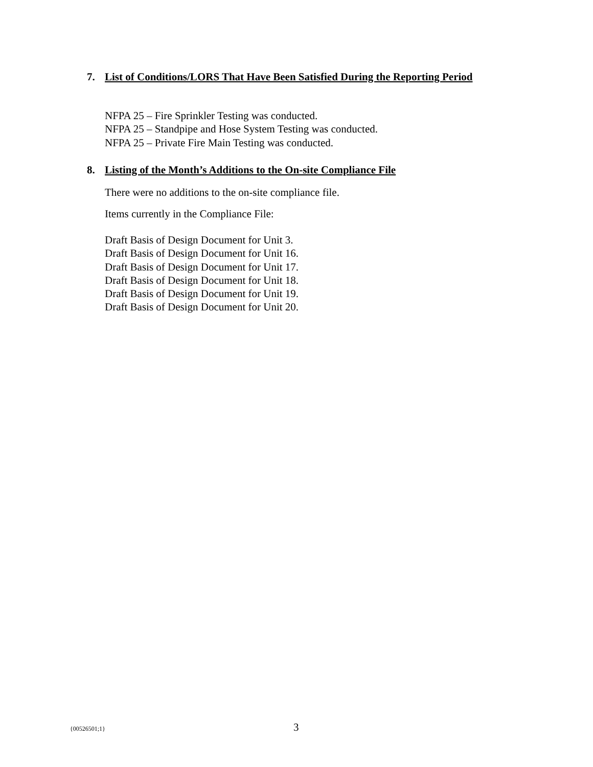7. List of Conditions/LORS That Have Been Satisfied During the Reporting Period
NFPA 25 – Fire Sprinkler Testing was conducted.
NFPA 25 – Standpipe and Hose System Testing was conducted.
NFPA 25 – Private Fire Main Testing was conducted.
8. Listing of the Month’s Additions to the On-site Compliance File
There were no additions to the on-site compliance file.
Items currently in the Compliance File:
Draft Basis of Design Document for Unit 3.
Draft Basis of Design Document for Unit 16.
Draft Basis of Design Document for Unit 17.
Draft Basis of Design Document for Unit 18.
Draft Basis of Design Document for Unit 19.
Draft Basis of Design Document for Unit 20.
{00526501;1} 3